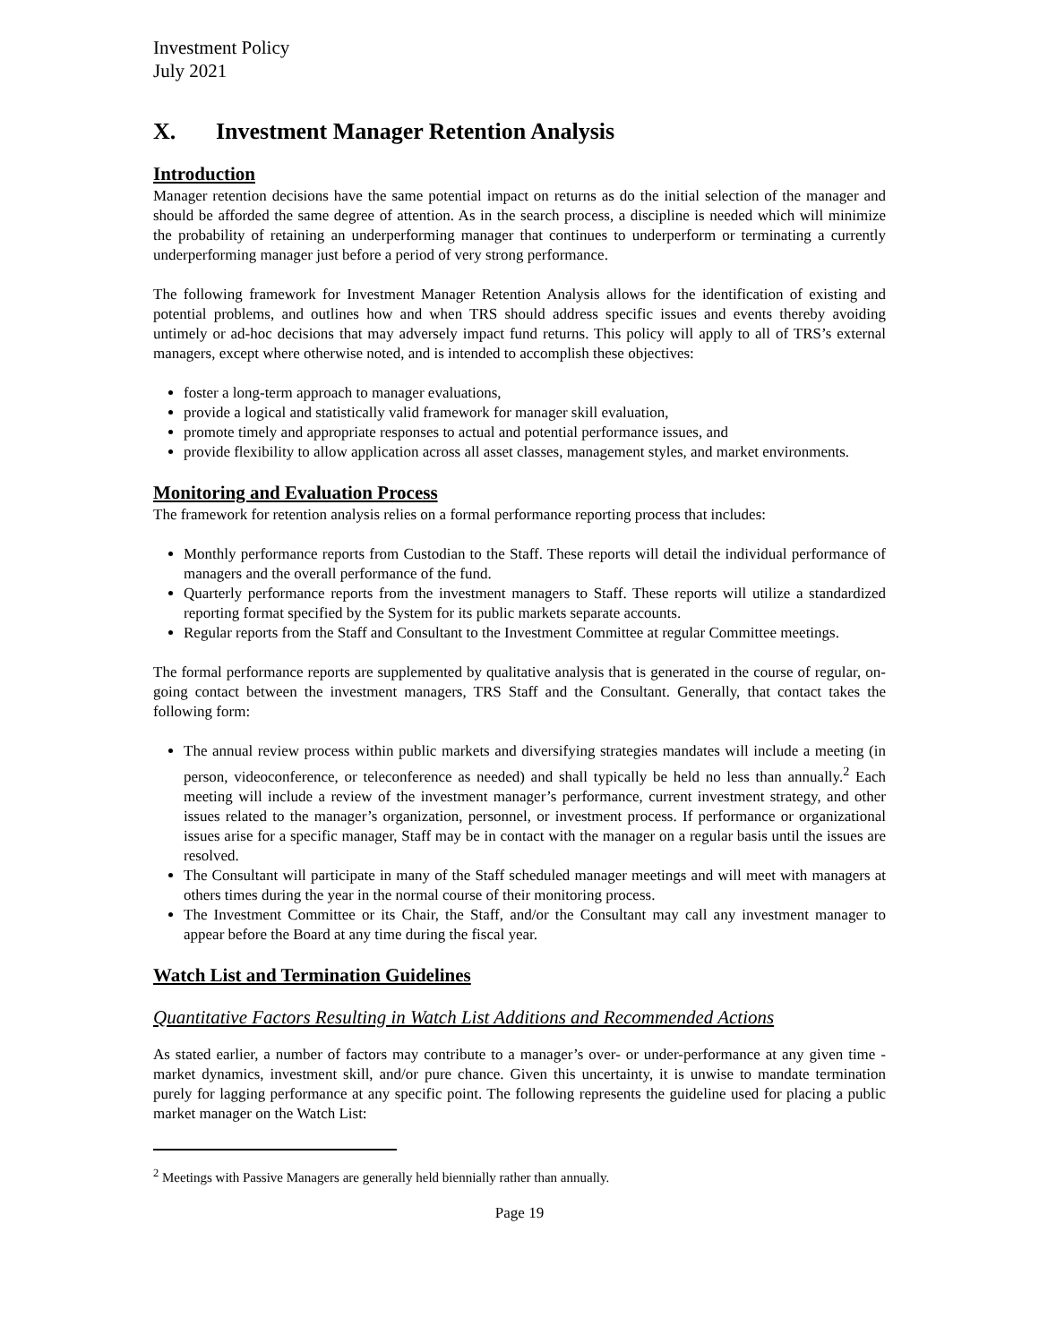Investment Policy
July 2021
X. Investment Manager Retention Analysis
Introduction
Manager retention decisions have the same potential impact on returns as do the initial selection of the manager and should be afforded the same degree of attention. As in the search process, a discipline is needed which will minimize the probability of retaining an underperforming manager that continues to underperform or terminating a currently underperforming manager just before a period of very strong performance.
The following framework for Investment Manager Retention Analysis allows for the identification of existing and potential problems, and outlines how and when TRS should address specific issues and events thereby avoiding untimely or ad-hoc decisions that may adversely impact fund returns. This policy will apply to all of TRS’s external managers, except where otherwise noted, and is intended to accomplish these objectives:
foster a long-term approach to manager evaluations,
provide a logical and statistically valid framework for manager skill evaluation,
promote timely and appropriate responses to actual and potential performance issues, and
provide flexibility to allow application across all asset classes, management styles, and market environments.
Monitoring and Evaluation Process
The framework for retention analysis relies on a formal performance reporting process that includes:
Monthly performance reports from Custodian to the Staff. These reports will detail the individual performance of managers and the overall performance of the fund.
Quarterly performance reports from the investment managers to Staff. These reports will utilize a standardized reporting format specified by the System for its public markets separate accounts.
Regular reports from the Staff and Consultant to the Investment Committee at regular Committee meetings.
The formal performance reports are supplemented by qualitative analysis that is generated in the course of regular, on-going contact between the investment managers, TRS Staff and the Consultant. Generally, that contact takes the following form:
The annual review process within public markets and diversifying strategies mandates will include a meeting (in person, videoconference, or teleconference as needed) and shall typically be held no less than annually.<sup>2</sup> Each meeting will include a review of the investment manager’s performance, current investment strategy, and other issues related to the manager’s organization, personnel, or investment process. If performance or organizational issues arise for a specific manager, Staff may be in contact with the manager on a regular basis until the issues are resolved.
The Consultant will participate in many of the Staff scheduled manager meetings and will meet with managers at others times during the year in the normal course of their monitoring process.
The Investment Committee or its Chair, the Staff, and/or the Consultant may call any investment manager to appear before the Board at any time during the fiscal year.
Watch List and Termination Guidelines
Quantitative Factors Resulting in Watch List Additions and Recommended Actions
As stated earlier, a number of factors may contribute to a manager’s over- or under-performance at any given time - market dynamics, investment skill, and/or pure chance. Given this uncertainty, it is unwise to mandate termination purely for lagging performance at any specific point. The following represents the guideline used for placing a public market manager on the Watch List:
<sup>2</sup> Meetings with Passive Managers are generally held biennially rather than annually.
Page 19